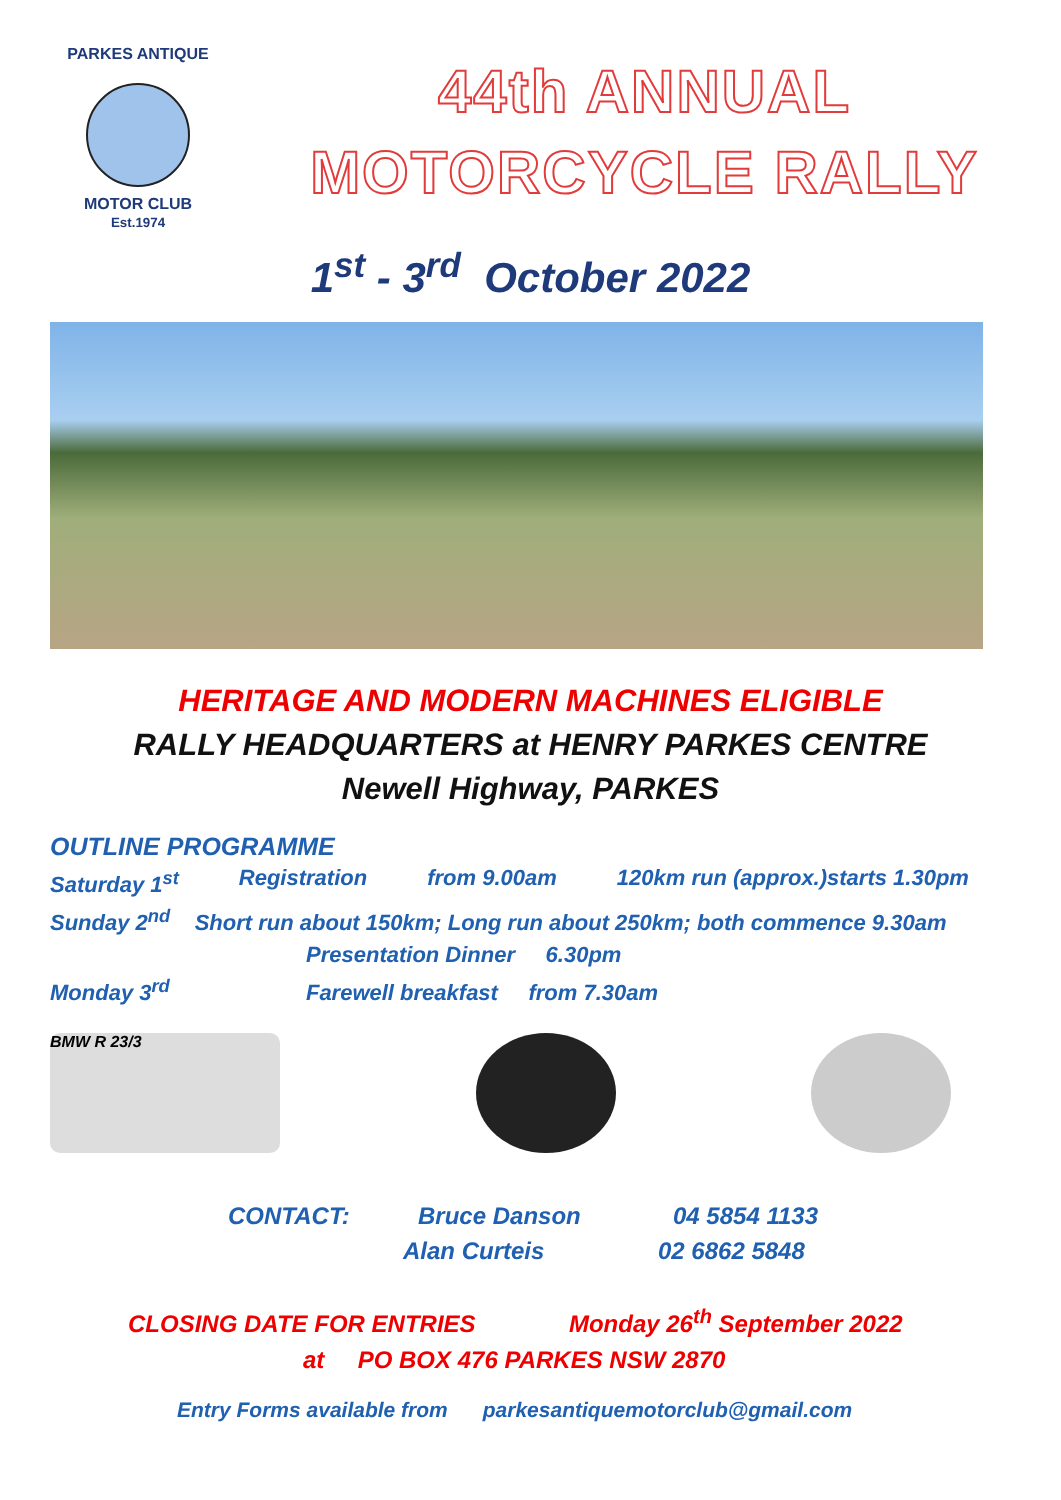PARKES ANTIQUE
MOTOR CLUB
Est.1974
44th ANNUAL
MOTORCYCLE RALLY
1<sup>st</sup> - 3<sup>rd</sup> October 2022
HERITAGE AND MODERN MACHINES ELIGIBLE
RALLY HEADQUARTERS at HENRY PARKES CENTRE
Newell Highway, PARKES
OUTLINE PROGRAMME
Saturday 1<sup>st</sup> Registration from 9.00am 120km run (approx.)starts 1.30pm
Sunday 2<sup>nd</sup> Short run about 150km; Long run about 250km; both commence 9.30am
Presentation Dinner 6.30pm
Monday 3<sup>rd</sup> Farewell breakfast from 7.30am
BMW R 23/3
CONTACT: Bruce Danson 04 5854 1133
Alan Curteis 02 6862 5848
CLOSING DATE FOR ENTRIES Monday 26<sup>th</sup> September 2022
at PO BOX 476 PARKES NSW 2870
Entry Forms available from parkesantiquemotorclub@gmail.com